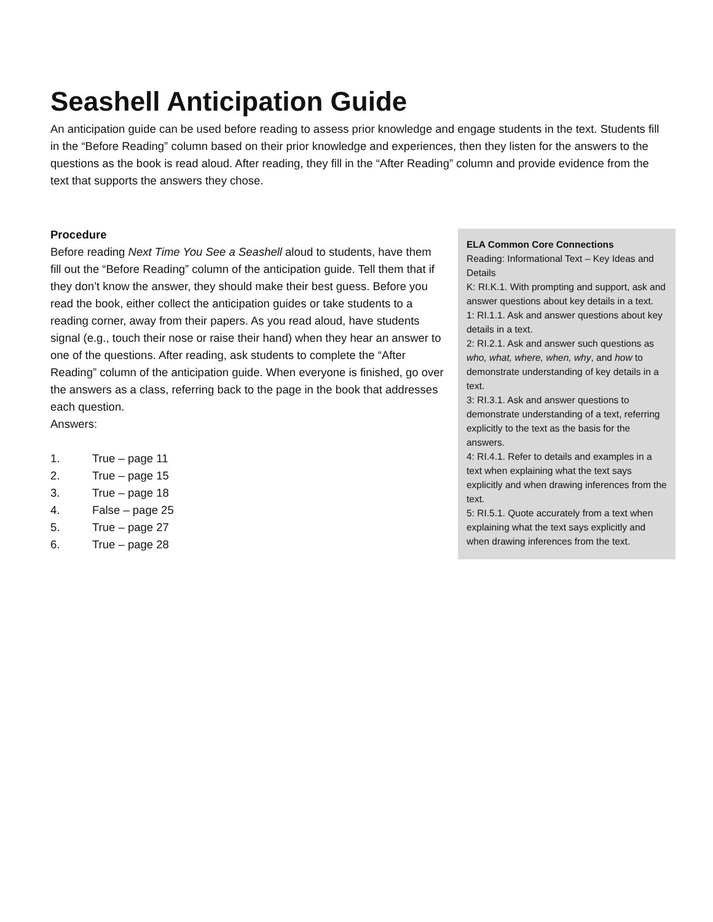Seashell Anticipation Guide
An anticipation guide can be used before reading to assess prior knowledge and engage students in the text. Students fill in the “Before Reading” column based on their prior knowledge and experiences, then they listen for the answers to the questions as the book is read aloud. After reading, they fill in the “After Reading” column and provide evidence from the text that supports the answers they chose.
Procedure
Before reading Next Time You See a Seashell aloud to students, have them fill out the “Before Reading” column of the anticipation guide. Tell them that if they don’t know the answer, they should make their best guess. Before you read the book, either collect the anticipation guides or take students to a reading corner, away from their papers. As you read aloud, have students signal (e.g., touch their nose or raise their hand) when they hear an answer to one of the questions. After reading, ask students to complete the “After Reading” column of the anticipation guide. When everyone is finished, go over the answers as a class, referring back to the page in the book that addresses each question.
Answers:
1. True – page 11
2. True – page 15
3. True – page 18
4. False – page 25
5. True – page 27
6. True – page 28
ELA Common Core Connections
Reading: Informational Text – Key Ideas and Details
K: RI.K.1. With prompting and support, ask and answer questions about key details in a text.
1: RI.1.1. Ask and answer questions about key details in a text.
2: RI.2.1. Ask and answer such questions as who, what, where, when, why, and how to demonstrate understanding of key details in a text.
3: RI.3.1. Ask and answer questions to demonstrate understanding of a text, referring explicitly to the text as the basis for the answers.
4: RI.4.1. Refer to details and examples in a text when explaining what the text says explicitly and when drawing inferences from the text.
5: RI.5.1. Quote accurately from a text when explaining what the text says explicitly and when drawing inferences from the text.